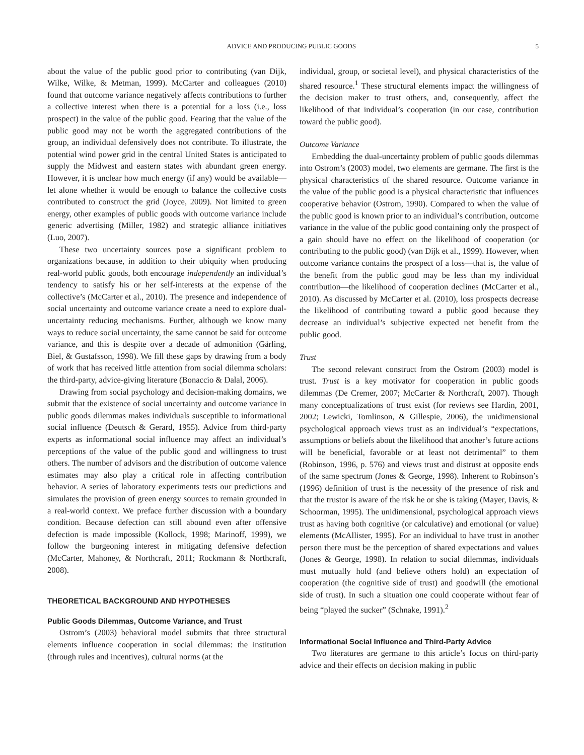ADVICE AND PRODUCING PUBLIC GOODS 5
about the value of the public good prior to contributing (van Dijk, Wilke, Wilke, & Metman, 1999). McCarter and colleagues (2010) found that outcome variance negatively affects contributions to further a collective interest when there is a potential for a loss (i.e., loss prospect) in the value of the public good. Fearing that the value of the public good may not be worth the aggregated contributions of the group, an individual defensively does not contribute. To illustrate, the potential wind power grid in the central United States is anticipated to supply the Midwest and eastern states with abundant green energy. However, it is unclear how much energy (if any) would be available—let alone whether it would be enough to balance the collective costs contributed to construct the grid (Joyce, 2009). Not limited to green energy, other examples of public goods with outcome variance include generic advertising (Miller, 1982) and strategic alliance initiatives (Luo, 2007).
These two uncertainty sources pose a significant problem to organizations because, in addition to their ubiquity when producing real-world public goods, both encourage independently an individual’s tendency to satisfy his or her self-interests at the expense of the collective’s (McCarter et al., 2010). The presence and independence of social uncertainty and outcome variance create a need to explore dual-uncertainty reducing mechanisms. Further, although we know many ways to reduce social uncertainty, the same cannot be said for outcome variance, and this is despite over a decade of admonition (Gärling, Biel, & Gustafsson, 1998). We fill these gaps by drawing from a body of work that has received little attention from social dilemma scholars: the third-party, advice-giving literature (Bonaccio & Dalal, 2006).
Drawing from social psychology and decision-making domains, we submit that the existence of social uncertainty and outcome variance in public goods dilemmas makes individuals susceptible to informational social influence (Deutsch & Gerard, 1955). Advice from third-party experts as informational social influence may affect an individual’s perceptions of the value of the public good and willingness to trust others. The number of advisors and the distribution of outcome valence estimates may also play a critical role in affecting contribution behavior. A series of laboratory experiments tests our predictions and simulates the provision of green energy sources to remain grounded in a real-world context. We preface further discussion with a boundary condition. Because defection can still abound even after offensive defection is made impossible (Kollock, 1998; Marinoff, 1999), we follow the burgeoning interest in mitigating defensive defection (McCarter, Mahoney, & Northcraft, 2011; Rockmann & Northcraft, 2008).
THEORETICAL BACKGROUND AND HYPOTHESES
Public Goods Dilemmas, Outcome Variance, and Trust
Ostrom’s (2003) behavioral model submits that three structural elements influence cooperation in social dilemmas: the institution (through rules and incentives), cultural norms (at the
individual, group, or societal level), and physical characteristics of the shared resource.<sup>1</sup> These structural elements impact the willingness of the decision maker to trust others, and, consequently, affect the likelihood of that individual’s cooperation (in our case, contribution toward the public good).
Outcome Variance
Embedding the dual-uncertainty problem of public goods dilemmas into Ostrom’s (2003) model, two elements are germane. The first is the physical characteristics of the shared resource. Outcome variance in the value of the public good is a physical characteristic that influences cooperative behavior (Ostrom, 1990). Compared to when the value of the public good is known prior to an individual’s contribution, outcome variance in the value of the public good containing only the prospect of a gain should have no effect on the likelihood of cooperation (or contributing to the public good) (van Dijk et al., 1999). However, when outcome variance contains the prospect of a loss—that is, the value of the benefit from the public good may be less than my individual contribution—the likelihood of cooperation declines (McCarter et al., 2010). As discussed by McCarter et al. (2010), loss prospects decrease the likelihood of contributing toward a public good because they decrease an individual’s subjective expected net benefit from the public good.
Trust
The second relevant construct from the Ostrom (2003) model is trust. Trust is a key motivator for cooperation in public goods dilemmas (De Cremer, 2007; McCarter & Northcraft, 2007). Though many conceptualizations of trust exist (for reviews see Hardin, 2001, 2002; Lewicki, Tomlinson, & Gillespie, 2006), the unidimensional psychological approach views trust as an individual’s “expectations, assumptions or beliefs about the likelihood that another’s future actions will be beneficial, favorable or at least not detrimental” to them (Robinson, 1996, p. 576) and views trust and distrust at opposite ends of the same spectrum (Jones & George, 1998). Inherent to Robinson’s (1996) definition of trust is the necessity of the presence of risk and that the trustor is aware of the risk he or she is taking (Mayer, Davis, & Schoorman, 1995). The unidimensional, psychological approach views trust as having both cognitive (or calculative) and emotional (or value) elements (McAllister, 1995). For an individual to have trust in another person there must be the perception of shared expectations and values (Jones & George, 1998). In relation to social dilemmas, individuals must mutually hold (and believe others hold) an expectation of cooperation (the cognitive side of trust) and goodwill (the emotional side of trust). In such a situation one could cooperate without fear of being “played the sucker” (Schnake, 1991).<sup>2</sup>
Informational Social Influence and Third-Party Advice
Two literatures are germane to this article’s focus on third-party advice and their effects on decision making in public